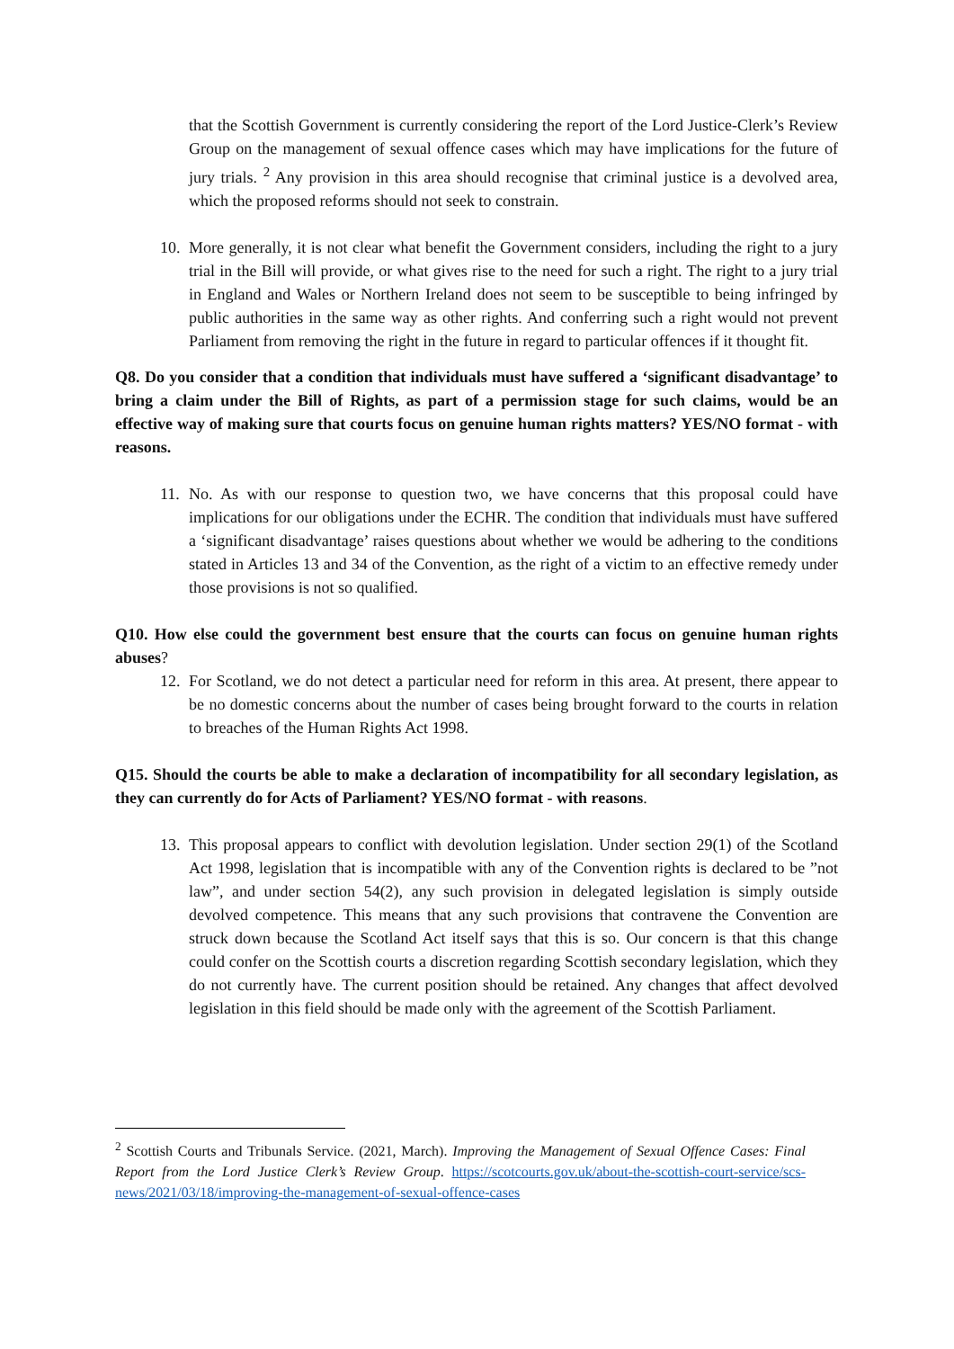that the Scottish Government is currently considering the report of the Lord Justice-Clerk’s Review Group on the management of sexual offence cases which may have implications for the future of jury trials. <sup>2</sup> Any provision in this area should recognise that criminal justice is a devolved area, which the proposed reforms should not seek to constrain.
10.
More generally, it is not clear what benefit the Government considers, including the right to a jury trial in the Bill will provide, or what gives rise to the need for such a right. The right to a jury trial in England and Wales or Northern Ireland does not seem to be susceptible to being infringed by public authorities in the same way as other rights. And conferring such a right would not prevent Parliament from removing the right in the future in regard to particular offences if it thought fit.
Q8. Do you consider that a condition that individuals must have suffered a ‘significant disadvantage’ to bring a claim under the Bill of Rights, as part of a permission stage for such claims, would be an effective way of making sure that courts focus on genuine human rights matters? YES/NO format - with reasons.
11.
No. As with our response to question two, we have concerns that this proposal could have implications for our obligations under the ECHR. The condition that individuals must have suffered a ‘significant disadvantage’ raises questions about whether we would be adhering to the conditions stated in Articles 13 and 34 of the Convention, as the right of a victim to an effective remedy under those provisions is not so qualified.
Q10. How else could the government best ensure that the courts can focus on genuine human rights abuses?
12.
For Scotland, we do not detect a particular need for reform in this area. At present, there appear to be no domestic concerns about the number of cases being brought forward to the courts in relation to breaches of the Human Rights Act 1998.
Q15. Should the courts be able to make a declaration of incompatibility for all secondary legislation, as they can currently do for Acts of Parliament? YES/NO format - with reasons.
13.
This proposal appears to conflict with devolution legislation. Under section 29(1) of the Scotland Act 1998, legislation that is incompatible with any of the Convention rights is declared to be ”not law”, and under section 54(2), any such provision in delegated legislation is simply outside devolved competence. This means that any such provisions that contravene the Convention are struck down because the Scotland Act itself says that this is so. Our concern is that this change could confer on the Scottish courts a discretion regarding Scottish secondary legislation, which they do not currently have. The current position should be retained. Any changes that affect devolved legislation in this field should be made only with the agreement of the Scottish Parliament.
<sup>2</sup> Scottish Courts and Tribunals Service. (2021, March). Improving the Management of Sexual Offence Cases: Final Report from the Lord Justice Clerk’s Review Group. https://scotcourts.gov.uk/about-the-scottish-court-service/scs-news/2021/03/18/improving-the-management-of-sexual-offence-cases